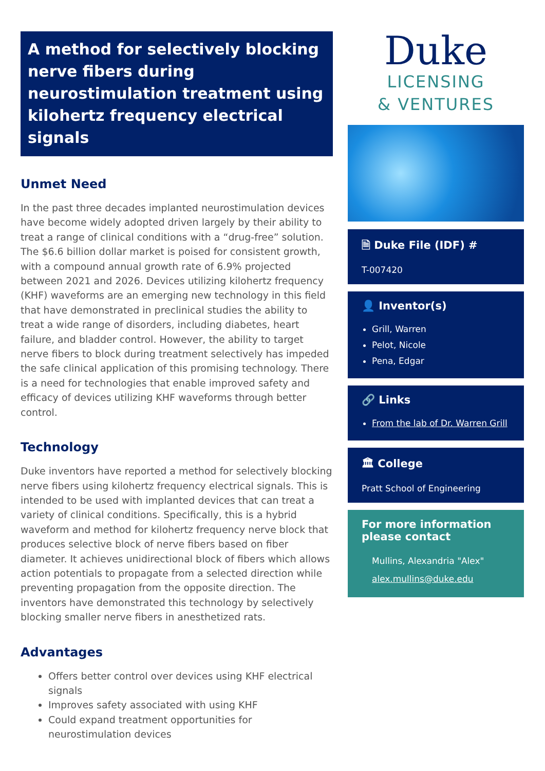A method for selectively blocking nerve fibers during neurostimulation treatment using kilohertz frequency electrical signals
Unmet Need
In the past three decades implanted neurostimulation devices have become widely adopted driven largely by their ability to treat a range of clinical conditions with a “drug-free” solution. The $6.6 billion dollar market is poised for consistent growth, with a compound annual growth rate of 6.9% projected between 2021 and 2026. Devices utilizing kilohertz frequency (KHF) waveforms are an emerging new technology in this field that have demonstrated in preclinical studies the ability to treat a wide range of disorders, including diabetes, heart failure, and bladder control. However, the ability to target nerve fibers to block during treatment selectively has impeded the safe clinical application of this promising technology. There is a need for technologies that enable improved safety and efficacy of devices utilizing KHF waveforms through better control.
Technology
Duke inventors have reported a method for selectively blocking nerve fibers using kilohertz frequency electrical signals. This is intended to be used with implanted devices that can treat a variety of clinical conditions. Specifically, this is a hybrid waveform and method for kilohertz frequency nerve block that produces selective block of nerve fibers based on fiber diameter. It achieves unidirectional block of fibers which allows action potentials to propagate from a selected direction while preventing propagation from the opposite direction. The inventors have demonstrated this technology by selectively blocking smaller nerve fibers in anesthetized rats.
Advantages
Offers better control over devices using KHF electrical signals
Improves safety associated with using KHF
Could expand treatment opportunities for neurostimulation devices
Duke
LICENSING
& VENTURES
🗎 Duke File (IDF) #
T-007420
👤 Inventor(s)
Grill, Warren
Pelot, Nicole
Pena, Edgar
🔗 Links
From the lab of Dr. Warren Grill
🏛 College
Pratt School of Engineering
For more information please contact
Mullins, Alexandria "Alex"
alex.mullins@duke.edu